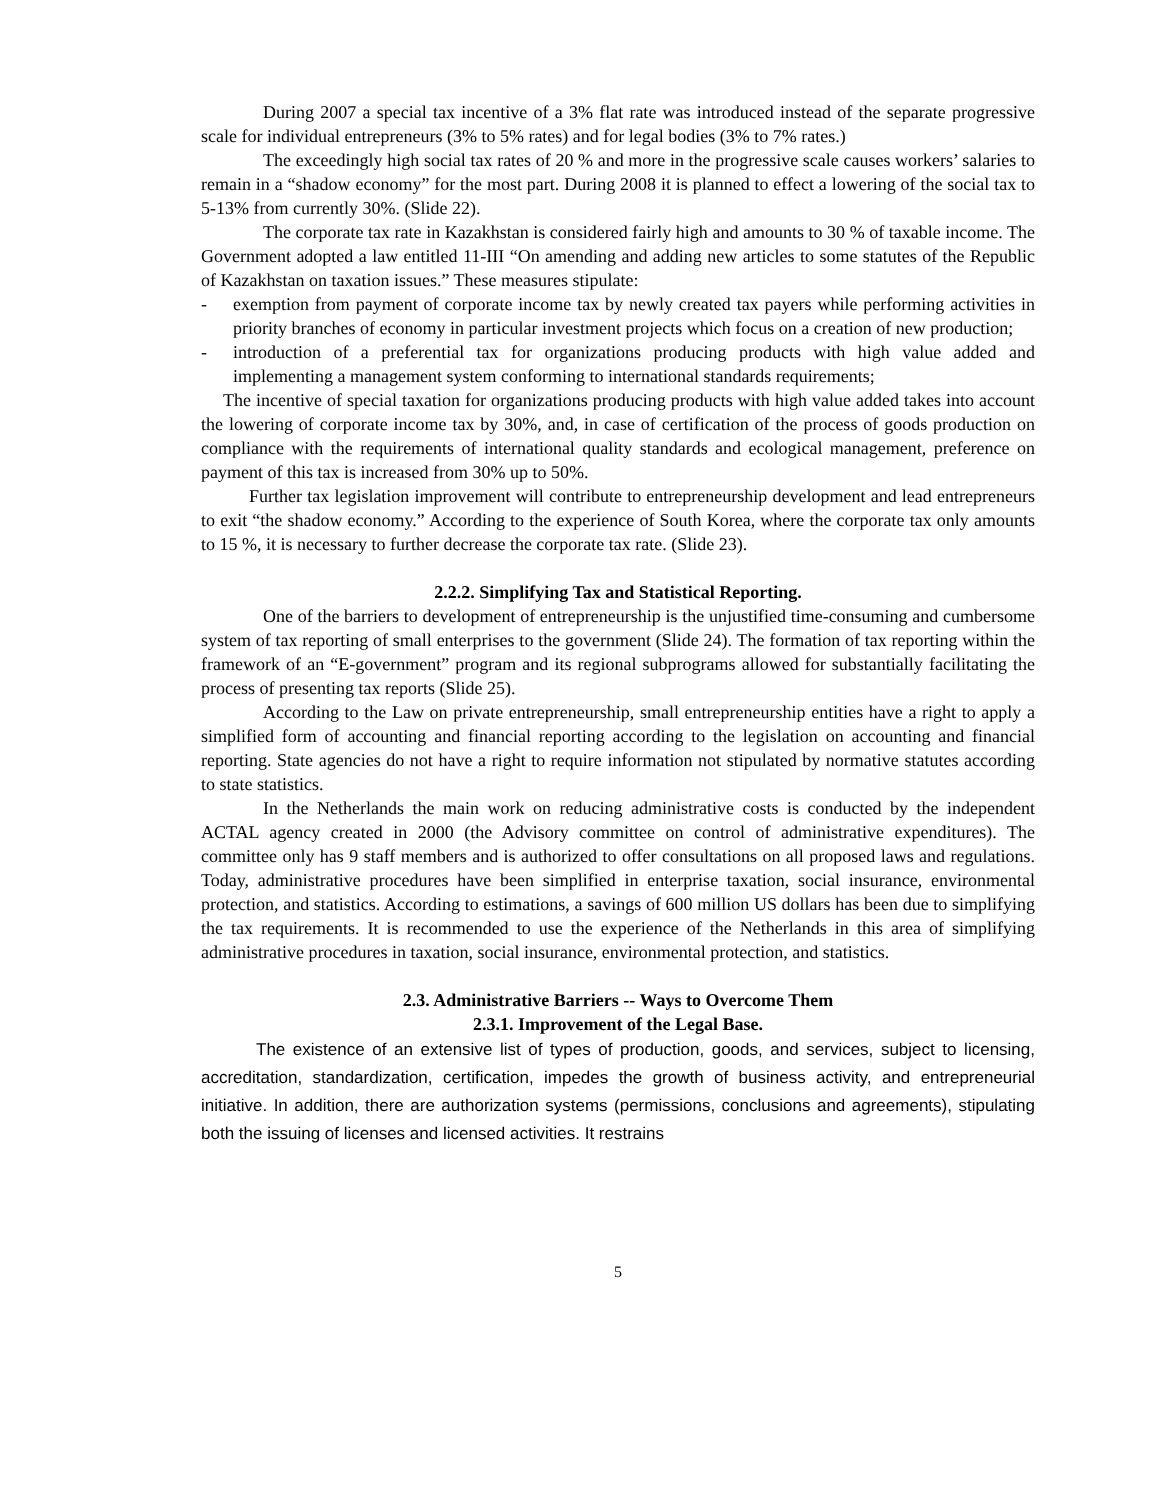During 2007 a special tax incentive of a 3% flat rate was introduced instead of the separate progressive scale for individual entrepreneurs (3% to 5% rates) and for legal bodies (3% to 7% rates.)
The exceedingly high social tax rates of 20 % and more in the progressive scale causes workers’ salaries to remain in a “shadow economy” for the most part. During 2008 it is planned to effect a lowering of the social tax to 5-13% from currently 30%. (Slide 22).
The corporate tax rate in Kazakhstan is considered fairly high and amounts to 30 % of taxable income. The Government adopted a law entitled 11-III “On amending and adding new articles to some statutes of the Republic of Kazakhstan on taxation issues.” These measures stipulate:
- exemption from payment of corporate income tax by newly created tax payers while performing activities in priority branches of economy in particular investment projects which focus on a creation of new production;
- introduction of a preferential tax for organizations producing products with high value added and implementing a management system conforming to international standards requirements;
The incentive of special taxation for organizations producing products with high value added takes into account the lowering of corporate income tax by 30%, and, in case of certification of the process of goods production on compliance with the requirements of international quality standards and ecological management, preference on payment of this tax is increased from 30% up to 50%.
Further tax legislation improvement will contribute to entrepreneurship development and lead entrepreneurs to exit “the shadow economy.” According to the experience of South Korea, where the corporate tax only amounts to 15 %, it is necessary to further decrease the corporate tax rate. (Slide 23).
2.2.2. Simplifying Tax and Statistical Reporting.
One of the barriers to development of entrepreneurship is the unjustified time-consuming and cumbersome system of tax reporting of small enterprises to the government (Slide 24). The formation of tax reporting within the framework of an “E-government” program and its regional subprograms allowed for substantially facilitating the process of presenting tax reports (Slide 25).
According to the Law on private entrepreneurship, small entrepreneurship entities have a right to apply a simplified form of accounting and financial reporting according to the legislation on accounting and financial reporting. State agencies do not have a right to require information not stipulated by normative statutes according to state statistics.
In the Netherlands the main work on reducing administrative costs is conducted by the independent ACTAL agency created in 2000 (the Advisory committee on control of administrative expenditures). The committee only has 9 staff members and is authorized to offer consultations on all proposed laws and regulations. Today, administrative procedures have been simplified in enterprise taxation, social insurance, environmental protection, and statistics. According to estimations, a savings of 600 million US dollars has been due to simplifying the tax requirements. It is recommended to use the experience of the Netherlands in this area of simplifying administrative procedures in taxation, social insurance, environmental protection, and statistics.
2.3. Administrative Barriers -- Ways to Overcome Them
2.3.1. Improvement of the Legal Base.
The existence of an extensive list of types of production, goods, and services, subject to licensing, accreditation, standardization, certification, impedes the growth of business activity, and entrepreneurial initiative. In addition, there are authorization systems (permissions, conclusions and agreements), stipulating both the issuing of licenses and licensed activities. It restrains
5